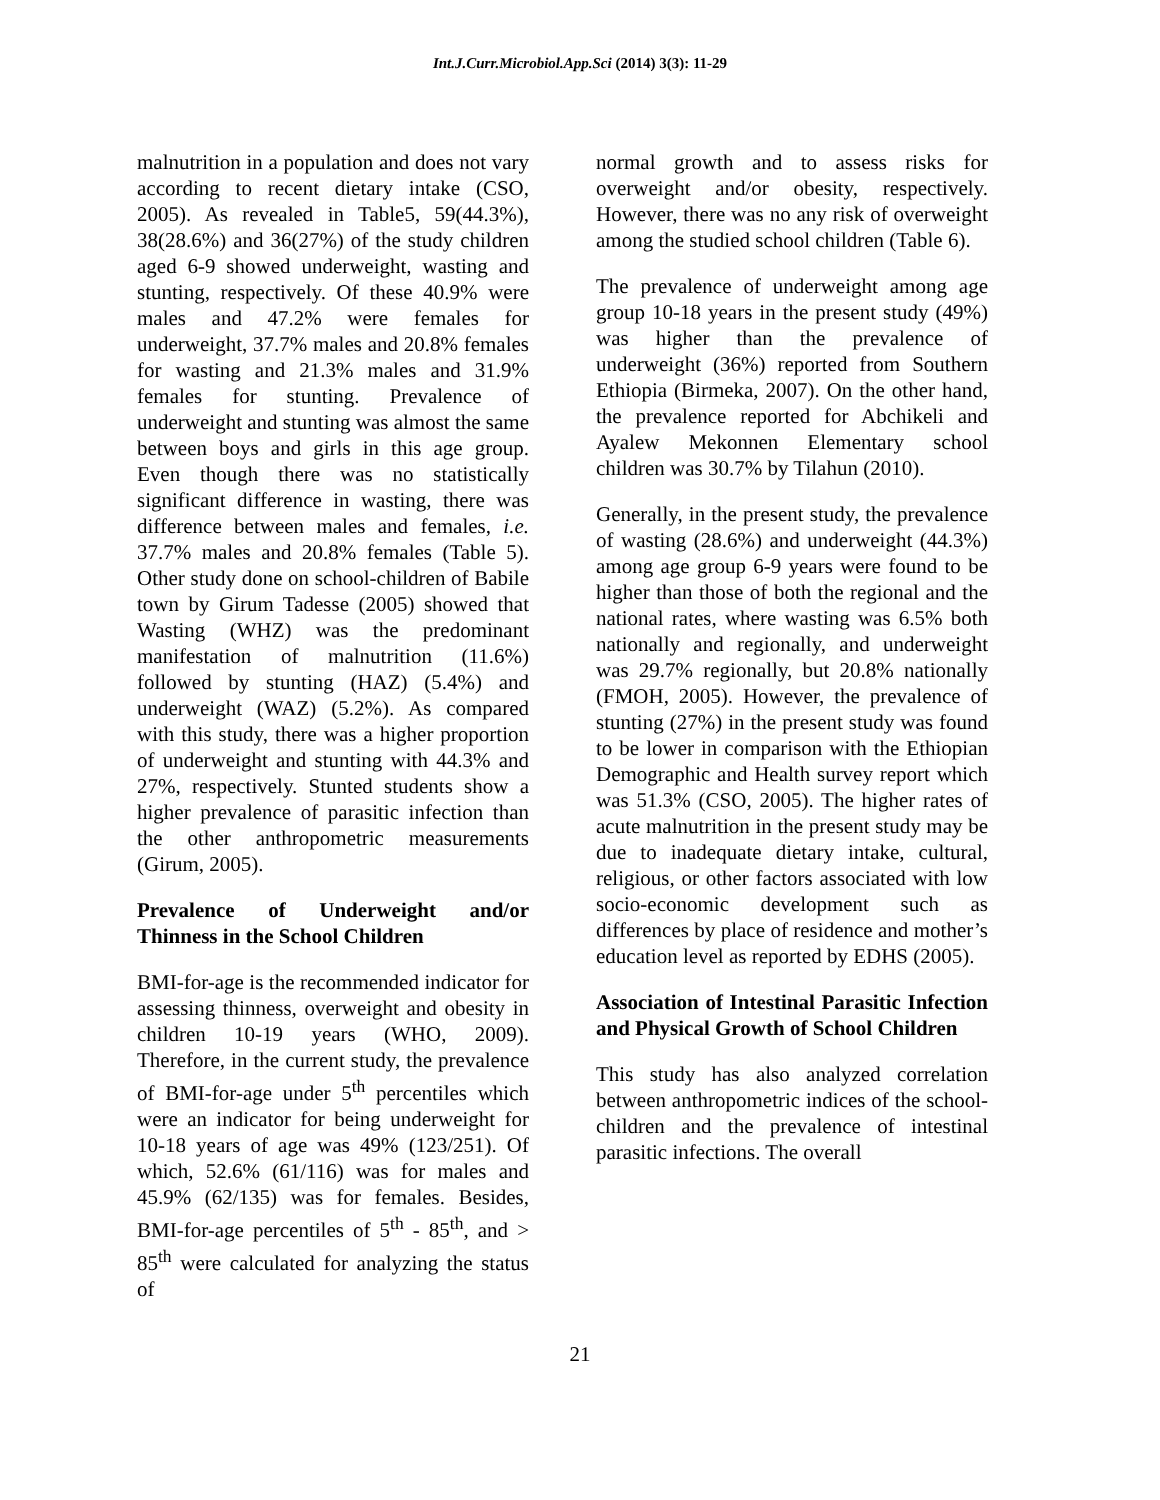Int.J.Curr.Microbiol.App.Sci (2014) 3(3): 11-29
malnutrition in a population and does not vary according to recent dietary intake (CSO, 2005). As revealed in Table5, 59(44.3%), 38(28.6%) and 36(27%) of the study children aged 6-9 showed underweight, wasting and stunting, respectively. Of these 40.9% were males and 47.2% were females for underweight, 37.7% males and 20.8% females for wasting and 21.3% males and 31.9% females for stunting. Prevalence of underweight and stunting was almost the same between boys and girls in this age group. Even though there was no statistically significant difference in wasting, there was difference between males and females, i.e. 37.7% males and 20.8% females (Table 5). Other study done on school-children of Babile town by Girum Tadesse (2005) showed that Wasting (WHZ) was the predominant manifestation of malnutrition (11.6%) followed by stunting (HAZ) (5.4%) and underweight (WAZ) (5.2%). As compared with this study, there was a higher proportion of underweight and stunting with 44.3% and 27%, respectively. Stunted students show a higher prevalence of parasitic infection than the other anthropometric measurements (Girum, 2005).
Prevalence of Underweight and/or Thinness in the School Children
BMI-for-age is the recommended indicator for assessing thinness, overweight and obesity in children 10-19 years (WHO, 2009). Therefore, in the current study, the prevalence of BMI-for-age under 5<sup>th</sup> percentiles which were an indicator for being underweight for 10-18 years of age was 49% (123/251). Of which, 52.6% (61/116) was for males and 45.9% (62/135) was for females. Besides, BMI-for-age percentiles of 5<sup>th</sup> - 85<sup>th</sup>, and > 85<sup>th</sup> were calculated for analyzing the status of
normal growth and to assess risks for overweight and/or obesity, respectively. However, there was no any risk of overweight among the studied school children (Table 6).
The prevalence of underweight among age group 10-18 years in the present study (49%) was higher than the prevalence of underweight (36%) reported from Southern Ethiopia (Birmeka, 2007). On the other hand, the prevalence reported for Abchikeli and Ayalew Mekonnen Elementary school children was 30.7% by Tilahun (2010).
Generally, in the present study, the prevalence of wasting (28.6%) and underweight (44.3%) among age group 6-9 years were found to be higher than those of both the regional and the national rates, where wasting was 6.5% both nationally and regionally, and underweight was 29.7% regionally, but 20.8% nationally (FMOH, 2005). However, the prevalence of stunting (27%) in the present study was found to be lower in comparison with the Ethiopian Demographic and Health survey report which was 51.3% (CSO, 2005). The higher rates of acute malnutrition in the present study may be due to inadequate dietary intake, cultural, religious, or other factors associated with low socio-economic development such as differences by place of residence and mother’s education level as reported by EDHS (2005).
Association of Intestinal Parasitic Infection and Physical Growth of School Children
This study has also analyzed correlation between anthropometric indices of the school-children and the prevalence of intestinal parasitic infections. The overall
21